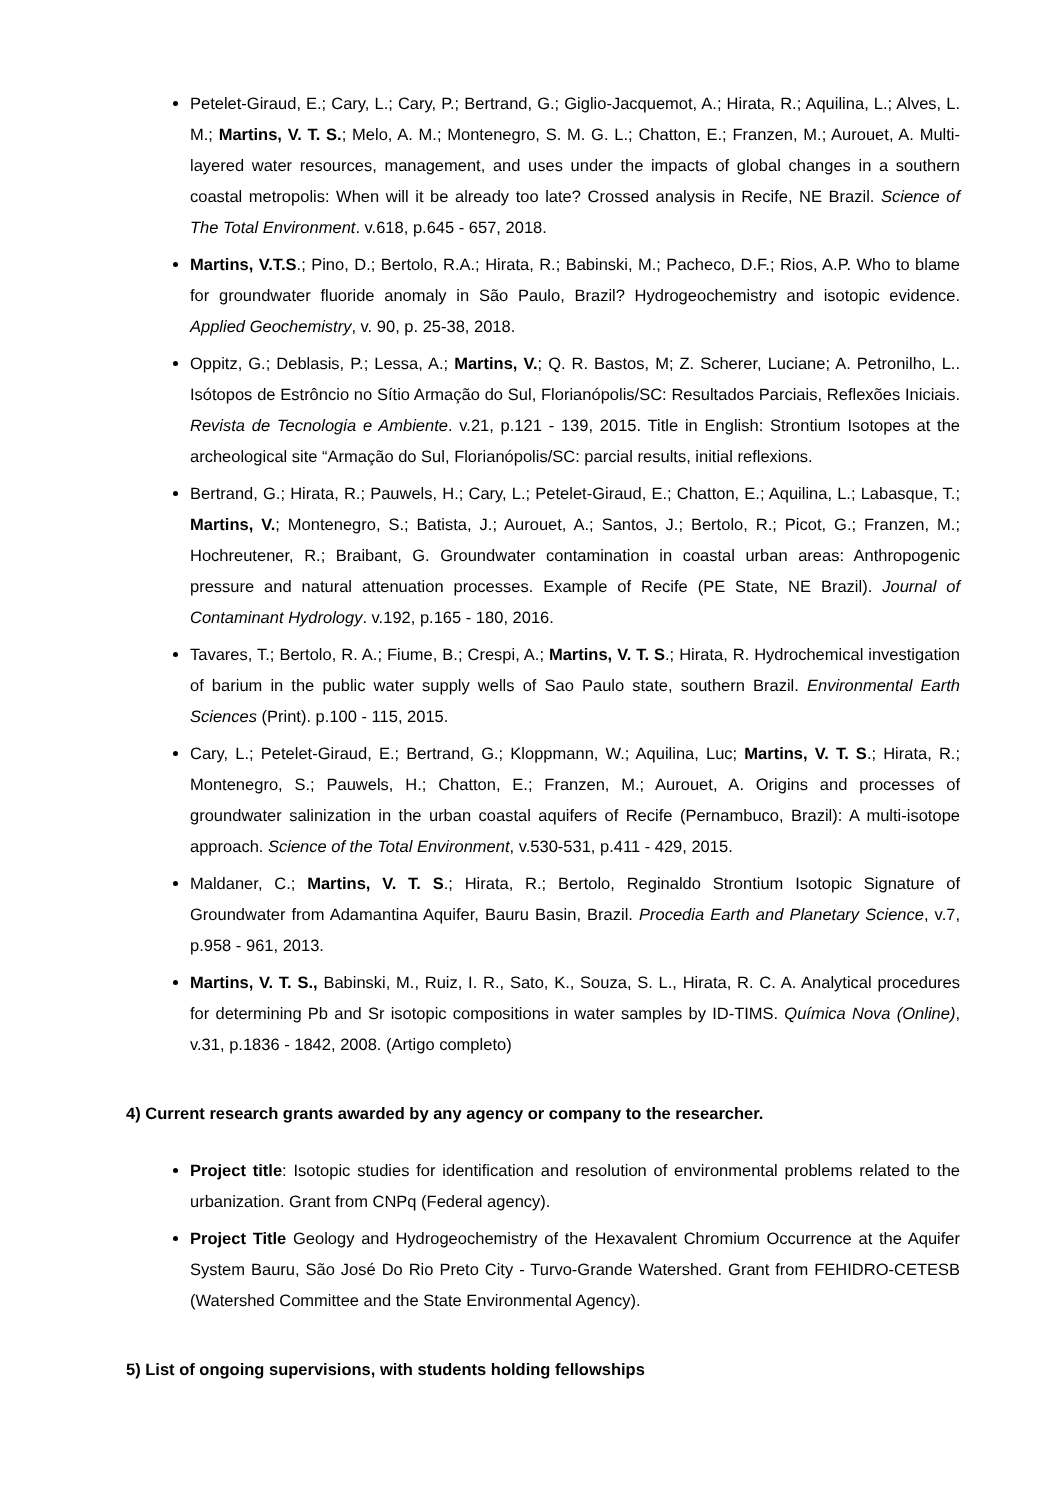Petelet-Giraud, E.; Cary, L.; Cary, P.; Bertrand, G.; Giglio-Jacquemot, A.; Hirata, R.; Aquilina, L.; Alves, L. M.; Martins, V. T. S.; Melo, A. M.; Montenegro, S. M. G. L.; Chatton, E.; Franzen, M.; Aurouet, A. Multi-layered water resources, management, and uses under the impacts of global changes in a southern coastal metropolis: When will it be already too late? Crossed analysis in Recife, NE Brazil. Science of The Total Environment. v.618, p.645 - 657, 2018.
Martins, V.T.S.; Pino, D.; Bertolo, R.A.; Hirata, R.; Babinski, M.; Pacheco, D.F.; Rios, A.P. Who to blame for groundwater fluoride anomaly in São Paulo, Brazil? Hydrogeochemistry and isotopic evidence. Applied Geochemistry, v. 90, p. 25-38, 2018.
Oppitz, G.; Deblasis, P.; Lessa, A.; Martins, V.; Q. R. Bastos, M; Z. Scherer, Luciane; A. Petronilho, L.. Isótopos de Estrôncio no Sítio Armação do Sul, Florianópolis/SC: Resultados Parciais, Reflexões Iniciais. Revista de Tecnologia e Ambiente. v.21, p.121 - 139, 2015. Title in English: Strontium Isotopes at the archeological site “Armação do Sul, Florianópolis/SC: parcial results, initial reflexions.
Bertrand, G.; Hirata, R.; Pauwels, H.; Cary, L.; Petelet-Giraud, E.; Chatton, E.; Aquilina, L.; Labasque, T.; Martins, V.; Montenegro, S.; Batista, J.; Aurouet, A.; Santos, J.; Bertolo, R.; Picot, G.; Franzen, M.; Hochreutener, R.; Braibant, G. Groundwater contamination in coastal urban areas: Anthropogenic pressure and natural attenuation processes. Example of Recife (PE State, NE Brazil). Journal of Contaminant Hydrology. v.192, p.165 - 180, 2016.
Tavares, T.; Bertolo, R. A.; Fiume, B.; Crespi, A.; Martins, V. T. S.; Hirata, R. Hydrochemical investigation of barium in the public water supply wells of Sao Paulo state, southern Brazil. Environmental Earth Sciences (Print). p.100 - 115, 2015.
Cary, L.; Petelet-Giraud, E.; Bertrand, G.; Kloppmann, W.; Aquilina, Luc; Martins, V. T. S.; Hirata, R.; Montenegro, S.; Pauwels, H.; Chatton, E.; Franzen, M.; Aurouet, A. Origins and processes of groundwater salinization in the urban coastal aquifers of Recife (Pernambuco, Brazil): A multi-isotope approach. Science of the Total Environment, v.530-531, p.411 - 429, 2015.
Maldaner, C.; Martins, V. T. S.; Hirata, R.; Bertolo, Reginaldo Strontium Isotopic Signature of Groundwater from Adamantina Aquifer, Bauru Basin, Brazil. Procedia Earth and Planetary Science, v.7, p.958 - 961, 2013.
Martins, V. T. S., Babinski, M., Ruiz, I. R., Sato, K., Souza, S. L., Hirata, R. C. A. Analytical procedures for determining Pb and Sr isotopic compositions in water samples by ID-TIMS. Química Nova (Online), v.31, p.1836 - 1842, 2008. (Artigo completo)
4) Current research grants awarded by any agency or company to the researcher.
Project title: Isotopic studies for identification and resolution of environmental problems related to the urbanization. Grant from CNPq (Federal agency).
Project Title Geology and Hydrogeochemistry of the Hexavalent Chromium Occurrence at the Aquifer System Bauru, São José Do Rio Preto City - Turvo-Grande Watershed. Grant from FEHIDRO-CETESB (Watershed Committee and the State Environmental Agency).
5) List of ongoing supervisions, with students holding fellowships